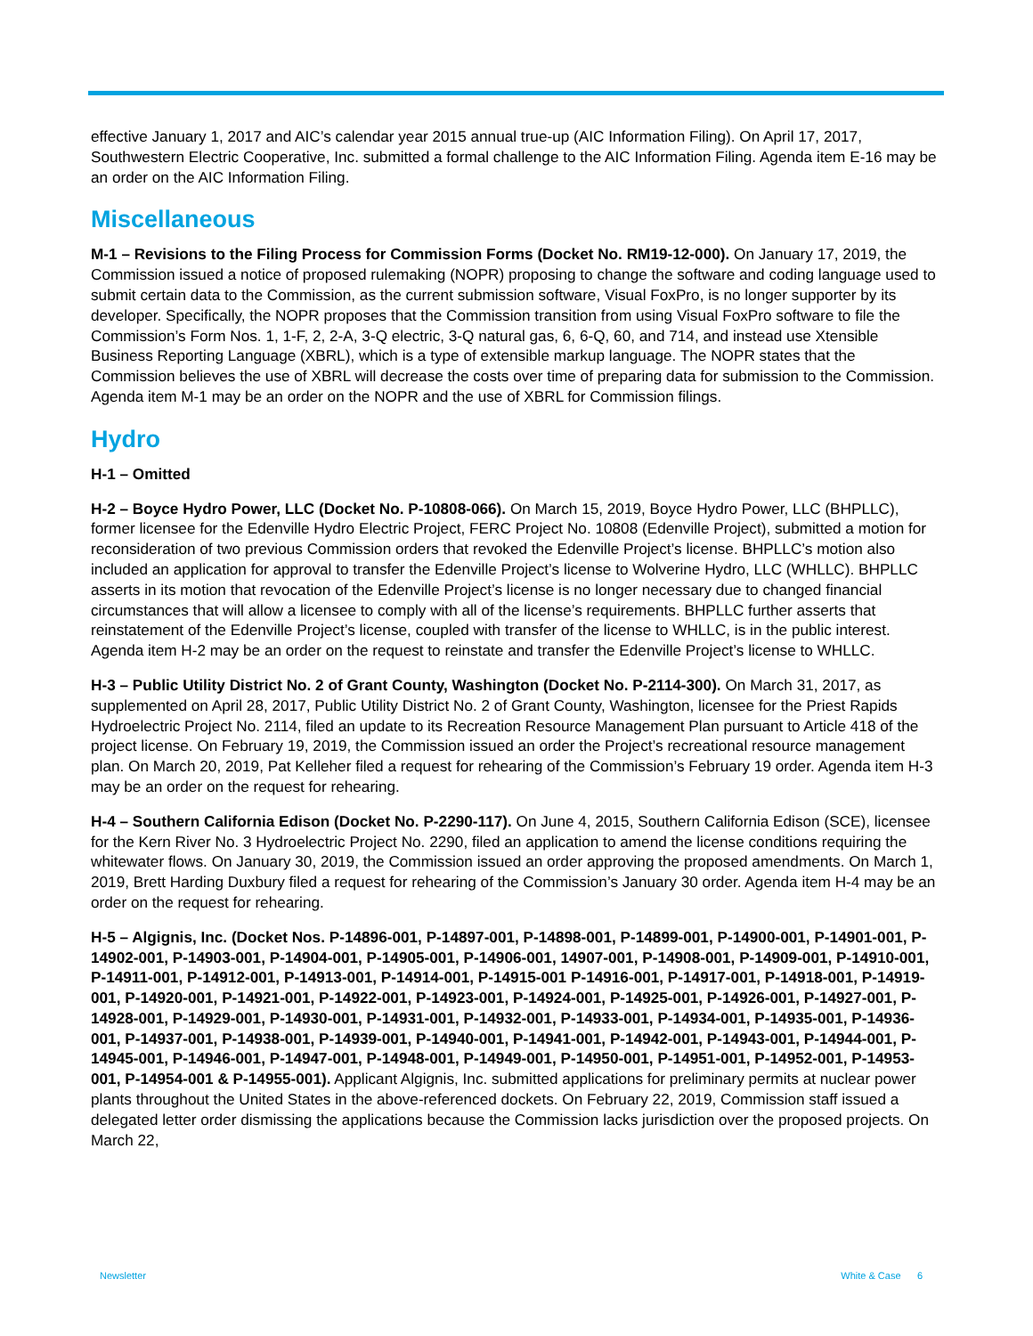effective January 1, 2017 and AIC’s calendar year 2015 annual true-up (AIC Information Filing). On April 17, 2017, Southwestern Electric Cooperative, Inc. submitted a formal challenge to the AIC Information Filing. Agenda item E-16 may be an order on the AIC Information Filing.
Miscellaneous
M-1 – Revisions to the Filing Process for Commission Forms (Docket No. RM19-12-000). On January 17, 2019, the Commission issued a notice of proposed rulemaking (NOPR) proposing to change the software and coding language used to submit certain data to the Commission, as the current submission software, Visual FoxPro, is no longer supporter by its developer. Specifically, the NOPR proposes that the Commission transition from using Visual FoxPro software to file the Commission’s Form Nos. 1, 1-F, 2, 2-A, 3-Q electric, 3-Q natural gas, 6, 6-Q, 60, and 714, and instead use Xtensible Business Reporting Language (XBRL), which is a type of extensible markup language. The NOPR states that the Commission believes the use of XBRL will decrease the costs over time of preparing data for submission to the Commission. Agenda item M-1 may be an order on the NOPR and the use of XBRL for Commission filings.
Hydro
H-1 – Omitted
H-2 – Boyce Hydro Power, LLC (Docket No. P-10808-066). On March 15, 2019, Boyce Hydro Power, LLC (BHPLLC), former licensee for the Edenville Hydro Electric Project, FERC Project No. 10808 (Edenville Project), submitted a motion for reconsideration of two previous Commission orders that revoked the Edenville Project’s license. BHPLLC’s motion also included an application for approval to transfer the Edenville Project’s license to Wolverine Hydro, LLC (WHLLC). BHPLLC asserts in its motion that revocation of the Edenville Project’s license is no longer necessary due to changed financial circumstances that will allow a licensee to comply with all of the license’s requirements. BHPLLC further asserts that reinstatement of the Edenville Project’s license, coupled with transfer of the license to WHLLC, is in the public interest. Agenda item H-2 may be an order on the request to reinstate and transfer the Edenville Project’s license to WHLLC.
H-3 – Public Utility District No. 2 of Grant County, Washington (Docket No. P-2114-300). On March 31, 2017, as supplemented on April 28, 2017, Public Utility District No. 2 of Grant County, Washington, licensee for the Priest Rapids Hydroelectric Project No. 2114, filed an update to its Recreation Resource Management Plan pursuant to Article 418 of the project license. On February 19, 2019, the Commission issued an order the Project’s recreational resource management plan. On March 20, 2019, Pat Kelleher filed a request for rehearing of the Commission’s February 19 order. Agenda item H-3 may be an order on the request for rehearing.
H-4 – Southern California Edison (Docket No. P-2290-117). On June 4, 2015, Southern California Edison (SCE), licensee for the Kern River No. 3 Hydroelectric Project No. 2290, filed an application to amend the license conditions requiring the whitewater flows. On January 30, 2019, the Commission issued an order approving the proposed amendments. On March 1, 2019, Brett Harding Duxbury filed a request for rehearing of the Commission’s January 30 order. Agenda item H-4 may be an order on the request for rehearing.
H-5 – Algignis, Inc. (Docket Nos. P-14896-001, P-14897-001, P-14898-001, P-14899-001, P-14900-001, P-14901-001, P-14902-001, P-14903-001, P-14904-001, P-14905-001, P-14906-001, 14907-001, P-14908-001, P-14909-001, P-14910-001, P-14911-001, P-14912-001, P-14913-001, P-14914-001, P-14915-001 P-14916-001, P-14917-001, P-14918-001, P-14919-001, P-14920-001, P-14921-001, P-14922-001, P-14923-001, P-14924-001, P-14925-001, P-14926-001, P-14927-001, P-14928-001, P-14929-001, P-14930-001, P-14931-001, P-14932-001, P-14933-001, P-14934-001, P-14935-001, P-14936-001, P-14937-001, P-14938-001, P-14939-001, P-14940-001, P-14941-001, P-14942-001, P-14943-001, P-14944-001, P-14945-001, P-14946-001, P-14947-001, P-14948-001, P-14949-001, P-14950-001, P-14951-001, P-14952-001, P-14953-001, P-14954-001 & P-14955-001). Applicant Algignis, Inc. submitted applications for preliminary permits at nuclear power plants throughout the United States in the above-referenced dockets. On February 22, 2019, Commission staff issued a delegated letter order dismissing the applications because the Commission lacks jurisdiction over the proposed projects. On March 22,
Newsletter White & Case 6